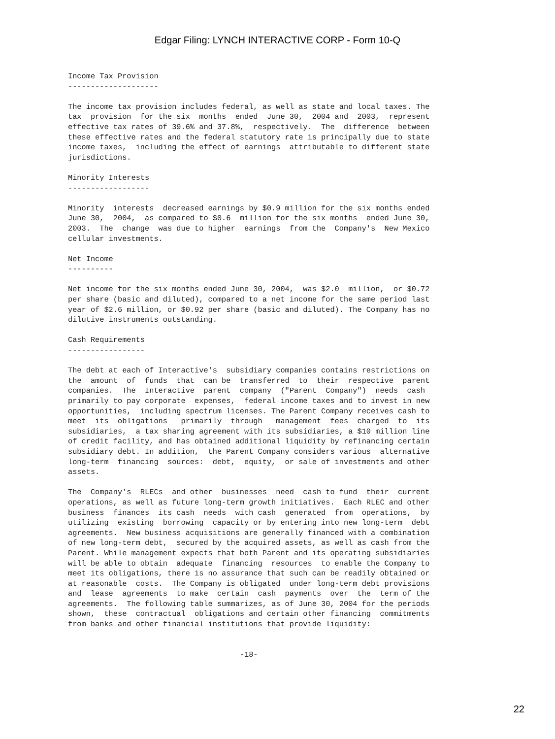Edgar Filing: LYNCH INTERACTIVE CORP - Form 10-Q
Income Tax Provision
--------------------

The income tax provision includes federal, as well as state and local taxes. The
tax  provision  for the six  months  ended  June 30,  2004 and  2003,  represent
effective tax rates of 39.6% and 37.8%,  respectively.  The  difference  between
these effective rates and the federal statutory rate is principally due to state
income taxes,  including the effect of earnings  attributable to different state
jurisdictions.

Minority Interests
------------------

Minority  interests  decreased earnings by $0.9 million for the six months ended
June 30,  2004,  as compared to $0.6  million for the six months  ended June 30,
2003.  The  change  was due to higher  earnings  from the  Company's  New Mexico
cellular investments.

Net Income
----------

Net income for the six months ended June 30, 2004,  was $2.0  million,  or $0.72
per share (basic and diluted), compared to a net income for the same period last
year of $2.6 million, or $0.92 per share (basic and diluted). The Company has no
dilutive instruments outstanding.

Cash Requirements
-----------------

The debt at each of Interactive's  subsidiary companies contains restrictions on
the  amount  of  funds  that  can be  transferred  to  their  respective  parent
companies.  The  Interactive  parent  company  ("Parent  Company")  needs  cash
primarily to pay corporate  expenses,  federal income taxes and to invest in new
opportunities,  including spectrum licenses. The Parent Company receives cash to
meet  its  obligations   primarily  through   management  fees  charged  to  its
subsidiaries,  a tax sharing agreement with its subsidiaries, a $10 million line
of credit facility, and has obtained additional liquidity by refinancing certain
subsidiary debt. In addition,  the Parent Company considers various  alternative
long-term  financing  sources:  debt,  equity,  or sale of investments and other
assets.

The  Company's  RLECs  and other  businesses  need  cash to fund  their  current
operations, as well as future long-term growth initiatives.  Each RLEC and other
business  finances  its cash  needs  with cash  generated  from  operations,  by
utilizing  existing  borrowing  capacity or by entering into new long-term  debt
agreements.  New business acquisitions are generally financed with a combination
of new long-term debt,  secured by the acquired assets, as well as cash from the
Parent. While management expects that both Parent and its operating subsidiaries
will be able to obtain  adequate  financing  resources  to enable the Company to
meet its obligations, there is no assurance that such can be readily obtained or
at reasonable  costs.  The Company is obligated  under long-term debt provisions
and  lease  agreements  to make  certain  cash  payments  over  the  term of the
agreements.  The following table summarizes, as of June 30, 2004 for the periods
shown,  these  contractual  obligations and certain other financing  commitments
from banks and other financial institutions that provide liquidity:


                                      -18-
22